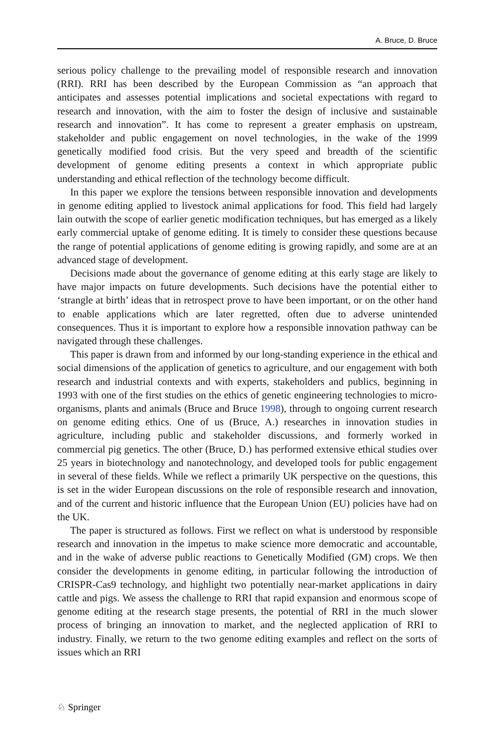A. Bruce, D. Bruce
serious policy challenge to the prevailing model of responsible research and innovation (RRI). RRI has been described by the European Commission as “an approach that anticipates and assesses potential implications and societal expectations with regard to research and innovation, with the aim to foster the design of inclusive and sustainable research and innovation”. It has come to represent a greater emphasis on upstream, stakeholder and public engagement on novel technologies, in the wake of the 1999 genetically modified food crisis. But the very speed and breadth of the scientific development of genome editing presents a context in which appropriate public understanding and ethical reflection of the technology become difficult.
In this paper we explore the tensions between responsible innovation and developments in genome editing applied to livestock animal applications for food. This field had largely lain outwith the scope of earlier genetic modification techniques, but has emerged as a likely early commercial uptake of genome editing. It is timely to consider these questions because the range of potential applications of genome editing is growing rapidly, and some are at an advanced stage of development.
Decisions made about the governance of genome editing at this early stage are likely to have major impacts on future developments. Such decisions have the potential either to ‘strangle at birth’ ideas that in retrospect prove to have been important, or on the other hand to enable applications which are later regretted, often due to adverse unintended consequences. Thus it is important to explore how a responsible innovation pathway can be navigated through these challenges.
This paper is drawn from and informed by our long-standing experience in the ethical and social dimensions of the application of genetics to agriculture, and our engagement with both research and industrial contexts and with experts, stakeholders and publics, beginning in 1993 with one of the first studies on the ethics of genetic engineering technologies to micro-organisms, plants and animals (Bruce and Bruce 1998), through to ongoing current research on genome editing ethics. One of us (Bruce, A.) researches in innovation studies in agriculture, including public and stakeholder discussions, and formerly worked in commercial pig genetics. The other (Bruce, D.) has performed extensive ethical studies over 25 years in biotechnology and nanotechnology, and developed tools for public engagement in several of these fields. While we reflect a primarily UK perspective on the questions, this is set in the wider European discussions on the role of responsible research and innovation, and of the current and historic influence that the European Union (EU) policies have had on the UK.
The paper is structured as follows. First we reflect on what is understood by responsible research and innovation in the impetus to make science more democratic and accountable, and in the wake of adverse public reactions to Genetically Modified (GM) crops. We then consider the developments in genome editing, in particular following the introduction of CRISPR-Cas9 technology, and highlight two potentially near-market applications in dairy cattle and pigs. We assess the challenge to RRI that rapid expansion and enormous scope of genome editing at the research stage presents, the potential of RRI in the much slower process of bringing an innovation to market, and the neglected application of RRI to industry. Finally, we return to the two genome editing examples and reflect on the sorts of issues which an RRI
♘ Springer